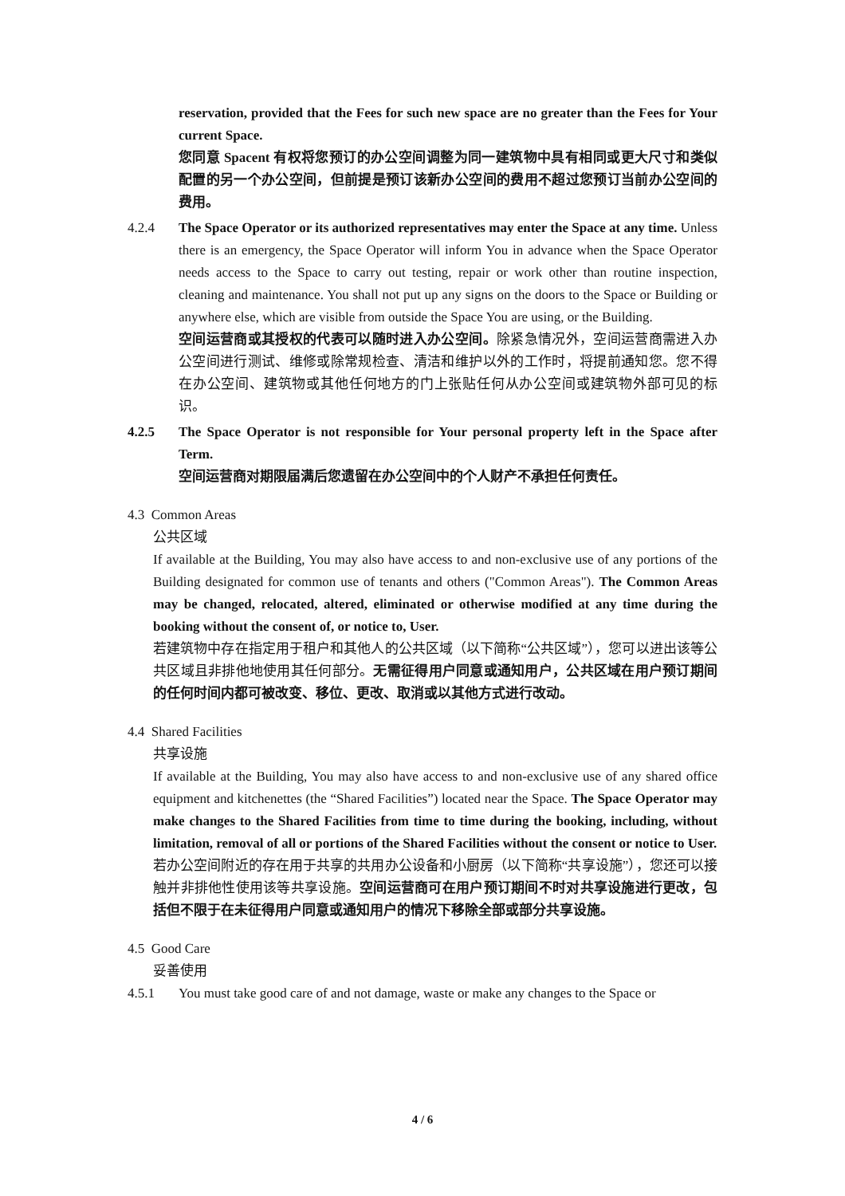reservation, provided that the Fees for such new space are no greater than the Fees for Your current Space.
您同意 Spacent 有权将您预订的办公空间调整为同一建筑物中具有相同或更大尺寸和类似配置的另一个办公空间，但前提是预订该新办公空间的费用不超过您预订当前办公空间的费用。
4.2.4 The Space Operator or its authorized representatives may enter the Space at any time. Unless there is an emergency, the Space Operator will inform You in advance when the Space Operator needs access to the Space to carry out testing, repair or work other than routine inspection, cleaning and maintenance. You shall not put up any signs on the doors to the Space or Building or anywhere else, which are visible from outside the Space You are using, or the Building.
空间运营商或其授权的代表可以随时进入办公空间。除紧急情况外，空间运营商需进入办公空间进行测试、维修或除常规检查、清洁和维护以外的工作时，将提前通知您。您不得在办公空间、建筑物或其他任何地方的门上张贴任何从办公空间或建筑物外部可见的标识。
4.2.5 The Space Operator is not responsible for Your personal property left in the Space after Term.
空间运营商对期限届满后您遗留在办公空间中的个人财产不承担任何责任。
4.3 Common Areas
公共区域
If available at the Building, You may also have access to and non-exclusive use of any portions of the Building designated for common use of tenants and others ("Common Areas"). The Common Areas may be changed, relocated, altered, eliminated or otherwise modified at any time during the booking without the consent of, or notice to, User.
若建筑物中存在指定用于租户和其他人的公共区域（以下简称“公共区域”），您可以进出该等公共区域且非排他地使用其任何部分。无需征得用户同意或通知用户，公共区域在用户预订期间的任何时间内都可被改变、移位、更改、取消或以其他方式进行改动。
4.4 Shared Facilities
共享设施
If available at the Building, You may also have access to and non-exclusive use of any shared office equipment and kitchenettes (the “Shared Facilities”) located near the Space. The Space Operator may make changes to the Shared Facilities from time to time during the booking, including, without limitation, removal of all or portions of the Shared Facilities without the consent or notice to User.
若办公空间附近的存在用于共享的共用办公设备和小厨房（以下简称“共享设施”），您还可以接触并非排他性使用该等共享设施。空间运营商可在用户预订期间不时对共享设施进行更改，包括但不限于在未征得用户同意或通知用户的情况下移除全部或部分共享设施。
4.5 Good Care
妥善使用
4.5.1 You must take good care of and not damage, waste or make any changes to the Space or
4 / 6